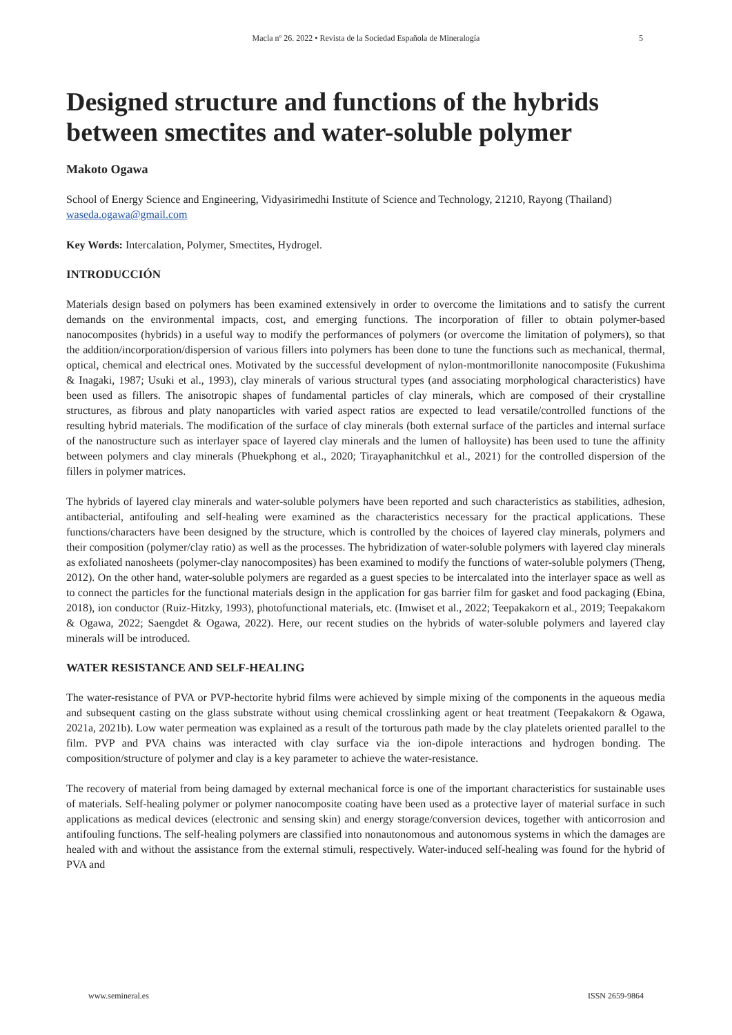Macla nº 26. 2022 • Revista de la Sociedad Española de Mineralogía 5
Designed structure and functions of the hybrids between smectites and water-soluble polymer
Makoto Ogawa
School of Energy Science and Engineering, Vidyasirimedhi Institute of Science and Technology, 21210, Rayong (Thailand) waseda.ogawa@gmail.com
Key Words: Intercalation, Polymer, Smectites, Hydrogel.
INTRODUCCIÓN
Materials design based on polymers has been examined extensively in order to overcome the limitations and to satisfy the current demands on the environmental impacts, cost, and emerging functions. The incorporation of filler to obtain polymer-based nanocomposites (hybrids) in a useful way to modify the performances of polymers (or overcome the limitation of polymers), so that the addition/incorporation/dispersion of various fillers into polymers has been done to tune the functions such as mechanical, thermal, optical, chemical and electrical ones. Motivated by the successful development of nylon-montmorillonite nanocomposite (Fukushima & Inagaki, 1987; Usuki et al., 1993), clay minerals of various structural types (and associating morphological characteristics) have been used as fillers. The anisotropic shapes of fundamental particles of clay minerals, which are composed of their crystalline structures, as fibrous and platy nanoparticles with varied aspect ratios are expected to lead versatile/controlled functions of the resulting hybrid materials. The modification of the surface of clay minerals (both external surface of the particles and internal surface of the nanostructure such as interlayer space of layered clay minerals and the lumen of halloysite) has been used to tune the affinity between polymers and clay minerals (Phuekphong et al., 2020; Tirayaphanitchkul et al., 2021) for the controlled dispersion of the fillers in polymer matrices.
The hybrids of layered clay minerals and water-soluble polymers have been reported and such characteristics as stabilities, adhesion, antibacterial, antifouling and self-healing were examined as the characteristics necessary for the practical applications. These functions/characters have been designed by the structure, which is controlled by the choices of layered clay minerals, polymers and their composition (polymer/clay ratio) as well as the processes. The hybridization of water-soluble polymers with layered clay minerals as exfoliated nanosheets (polymer-clay nanocomposites) has been examined to modify the functions of water-soluble polymers (Theng, 2012). On the other hand, water-soluble polymers are regarded as a guest species to be intercalated into the interlayer space as well as to connect the particles for the functional materials design in the application for gas barrier film for gasket and food packaging (Ebina, 2018), ion conductor (Ruiz-Hitzky, 1993), photofunctional materials, etc. (Imwiset et al., 2022; Teepakakorn et al., 2019; Teepakakorn & Ogawa, 2022; Saengdet & Ogawa, 2022). Here, our recent studies on the hybrids of water-soluble polymers and layered clay minerals will be introduced.
WATER RESISTANCE AND SELF-HEALING
The water-resistance of PVA or PVP-hectorite hybrid films were achieved by simple mixing of the components in the aqueous media and subsequent casting on the glass substrate without using chemical crosslinking agent or heat treatment (Teepakakorn & Ogawa, 2021a, 2021b). Low water permeation was explained as a result of the torturous path made by the clay platelets oriented parallel to the film. PVP and PVA chains was interacted with clay surface via the ion-dipole interactions and hydrogen bonding. The composition/structure of polymer and clay is a key parameter to achieve the water-resistance.
The recovery of material from being damaged by external mechanical force is one of the important characteristics for sustainable uses of materials. Self-healing polymer or polymer nanocomposite coating have been used as a protective layer of material surface in such applications as medical devices (electronic and sensing skin) and energy storage/conversion devices, together with anticorrosion and antifouling functions. The self-healing polymers are classified into nonautonomous and autonomous systems in which the damages are healed with and without the assistance from the external stimuli, respectively. Water-induced self-healing was found for the hybrid of PVA and
www.semineral.es ISSN 2659-9864